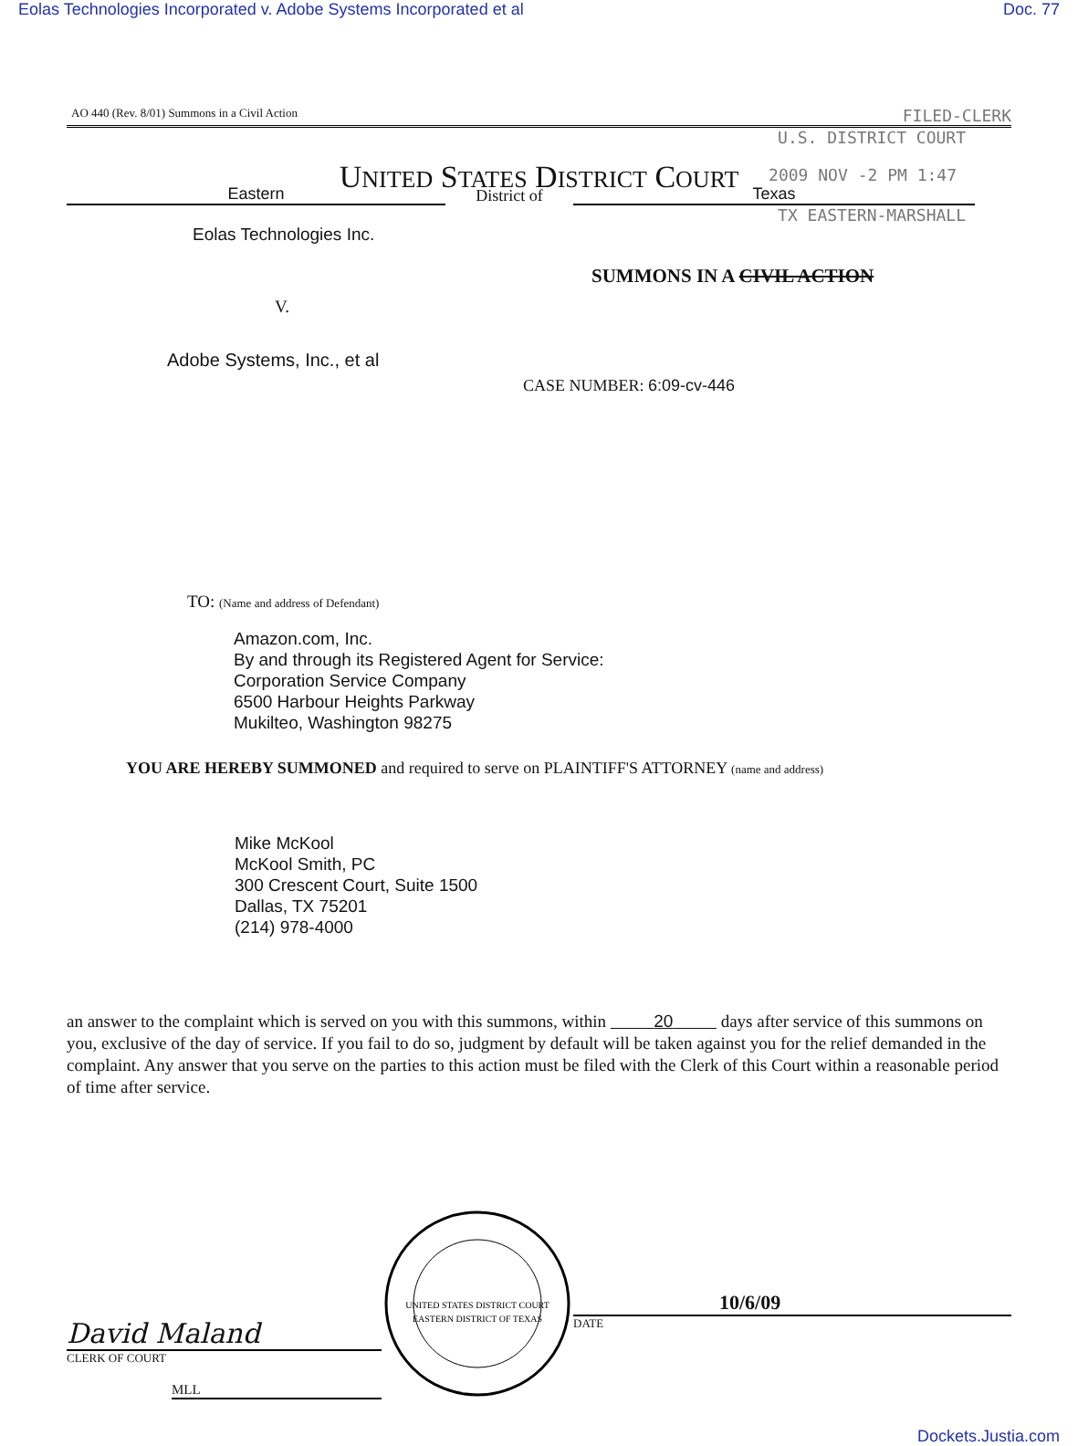Eolas Technologies Incorporated v. Adobe Systems Incorporated et al Doc. 77
AO 440 (Rev. 8/01) Summons in a Civil Action FILED-CLERK
U.S. DISTRICT COURT
UNITED STATES DISTRICT COURT
2009 NOV -2 PM 1:47
Eastern
District of
Texas
TX EASTERN-MARSHALL
Eolas Technologies Inc.
SUMMONS IN A CIVIL ACTION
V.
Adobe Systems, Inc., et al
CASE NUMBER: 6:09-cv-446
TO: (Name and address of Defendant)
Amazon.com, Inc.
By and through its Registered Agent for Service:
Corporation Service Company
6500 Harbour Heights Parkway
Mukilteo, Washington 98275
YOU ARE HEREBY SUMMONED and required to serve on PLAINTIFF'S ATTORNEY (name and address)
Mike McKool
McKool Smith, PC
300 Crescent Court, Suite 1500
Dallas, TX 75201
(214) 978-4000
an answer to the complaint which is served on you with this summons, within 20 days after service of this summons on you, exclusive of the day of service. If you fail to do so, judgment by default will be taken against you for the relief demanded in the complaint. Any answer that you serve on the parties to this action must be filed with the Clerk of this Court within a reasonable period of time after service.
David Maland
CLERK OF COURT
MLL
UNITED STATES DISTRICT COURT
EASTERN DISTRICT OF TEXAS
10/6/09
DATE
Dockets.Justia.com